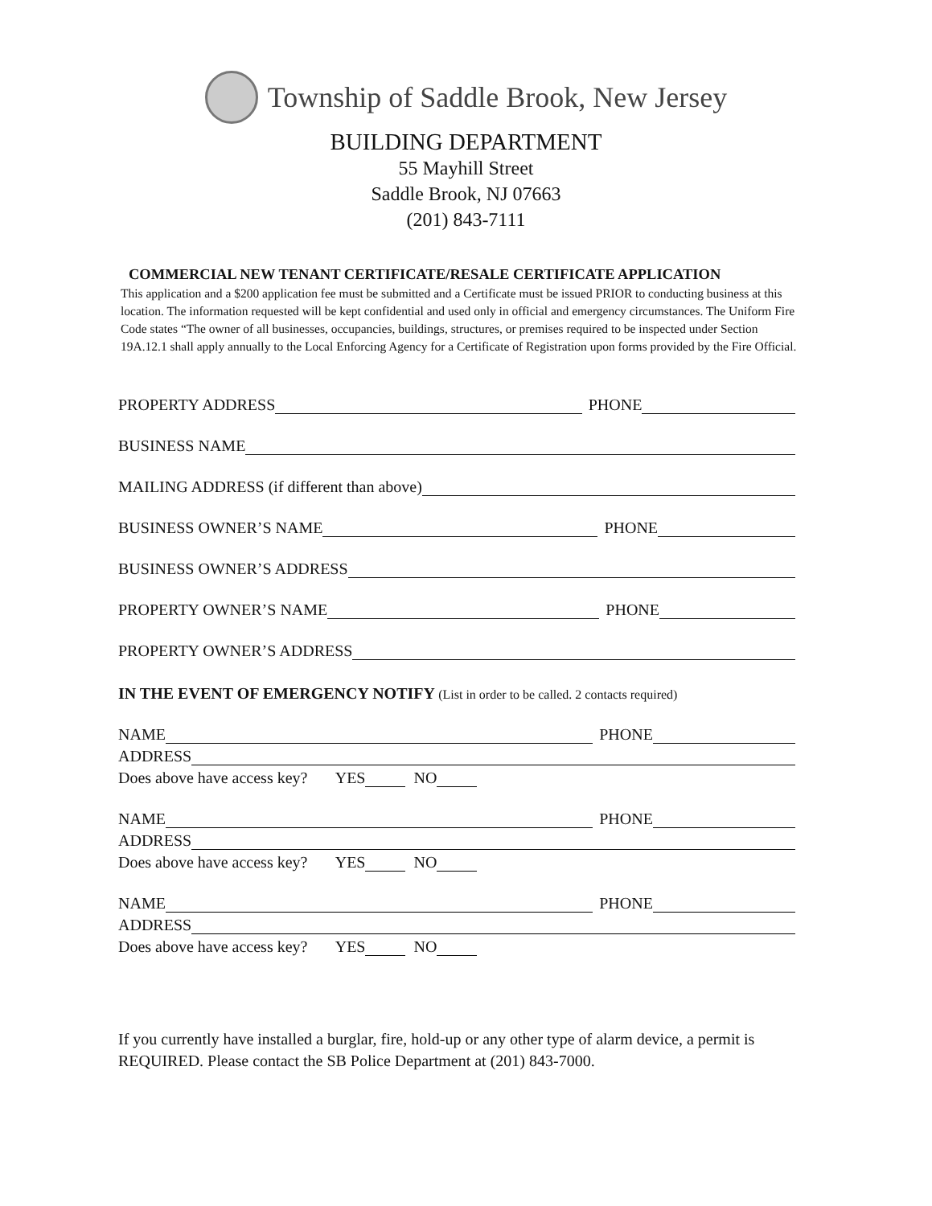Township of Saddle Brook, New Jersey
BUILDING DEPARTMENT
55 Mayhill Street
Saddle Brook, NJ 07663
(201) 843-7111
COMMERCIAL NEW TENANT CERTIFICATE/RESALE CERTIFICATE APPLICATION
This application and a $200 application fee must be submitted and a Certificate must be issued PRIOR to conducting business at this location. The information requested will be kept confidential and used only in official and emergency circumstances. The Uniform Fire Code states “The owner of all businesses, occupancies, buildings, structures, or premises required to be inspected under Section 19A.12.1 shall apply annually to the Local Enforcing Agency for a Certificate of Registration upon forms provided by the Fire Official.
PROPERTY ADDRESS PHONE
BUSINESS NAME
MAILING ADDRESS (if different than above)
BUSINESS OWNER’S NAME PHONE
BUSINESS OWNER’S ADDRESS
PROPERTY OWNER’S NAME PHONE
PROPERTY OWNER’S ADDRESS
IN THE EVENT OF EMERGENCY NOTIFY (List in order to be called. 2 contacts required)
NAME PHONE
ADDRESS
Does above have access key? YES NO
NAME PHONE
ADDRESS
Does above have access key? YES NO
NAME PHONE
ADDRESS
Does above have access key? YES NO
If you currently have installed a burglar, fire, hold-up or any other type of alarm device, a permit is REQUIRED. Please contact the SB Police Department at (201) 843-7000.